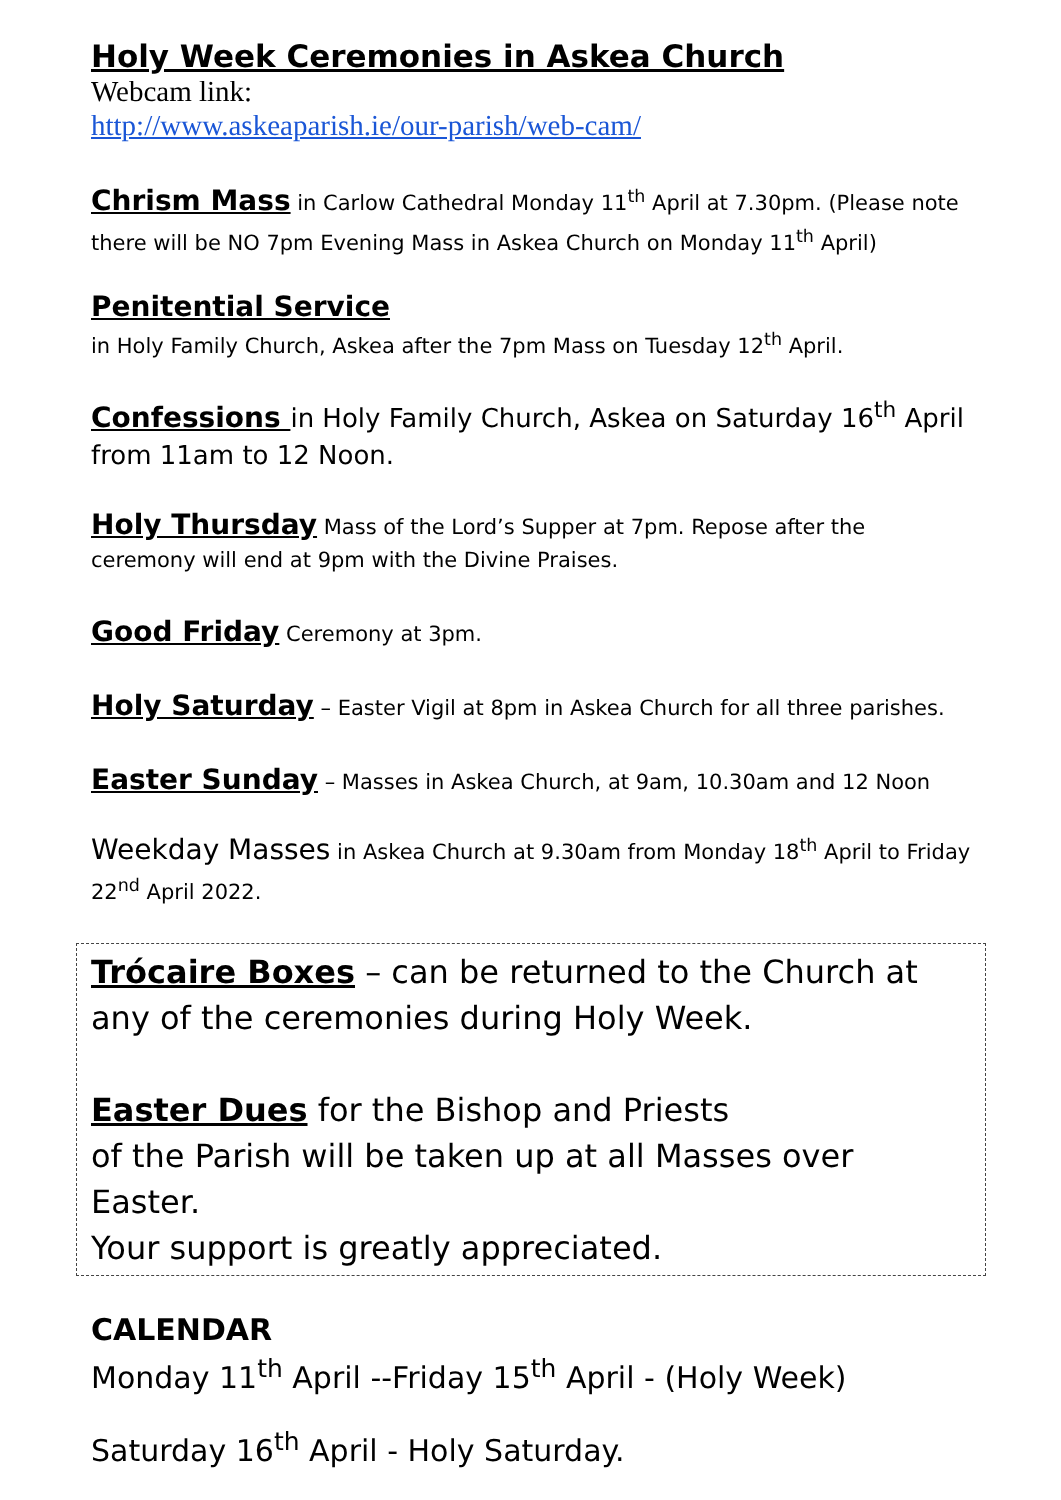Holy Week Ceremonies in Askea Church
Webcam link:
http://www.askeaparish.ie/our-parish/web-cam/
Chrism Mass in Carlow Cathedral Monday 11<sup>th</sup> April at 7.30pm. (Please note there will be NO 7pm Evening Mass in Askea Church on Monday 11<sup>th</sup> April)
Penitential Service
in Holy Family Church, Askea after the 7pm Mass on Tuesday 12<sup>th</sup> April.
Confessions in Holy Family Church, Askea on Saturday 16<sup>th</sup> April from 11am to 12 Noon.
Holy Thursday Mass of the Lord’s Supper at 7pm. Repose after the ceremony will end at 9pm with the Divine Praises.
Good Friday Ceremony at 3pm.
Holy Saturday – Easter Vigil at 8pm in Askea Church for all three parishes.
Easter Sunday – Masses in Askea Church, at 9am, 10.30am and 12 Noon
Weekday Masses in Askea Church at 9.30am from Monday 18<sup>th</sup> April to Friday 22<sup>nd</sup> April 2022.
Trócaire Boxes – can be returned to the Church at any of the ceremonies during Holy Week.
Easter Dues for the Bishop and Priests
of the Parish will be taken up at all Masses over Easter.
Your support is greatly appreciated.
CALENDAR
Monday 11<sup>th</sup> April --Friday 15<sup>th</sup> April - (Holy Week)
Saturday 16<sup>th</sup> April - Holy Saturday.